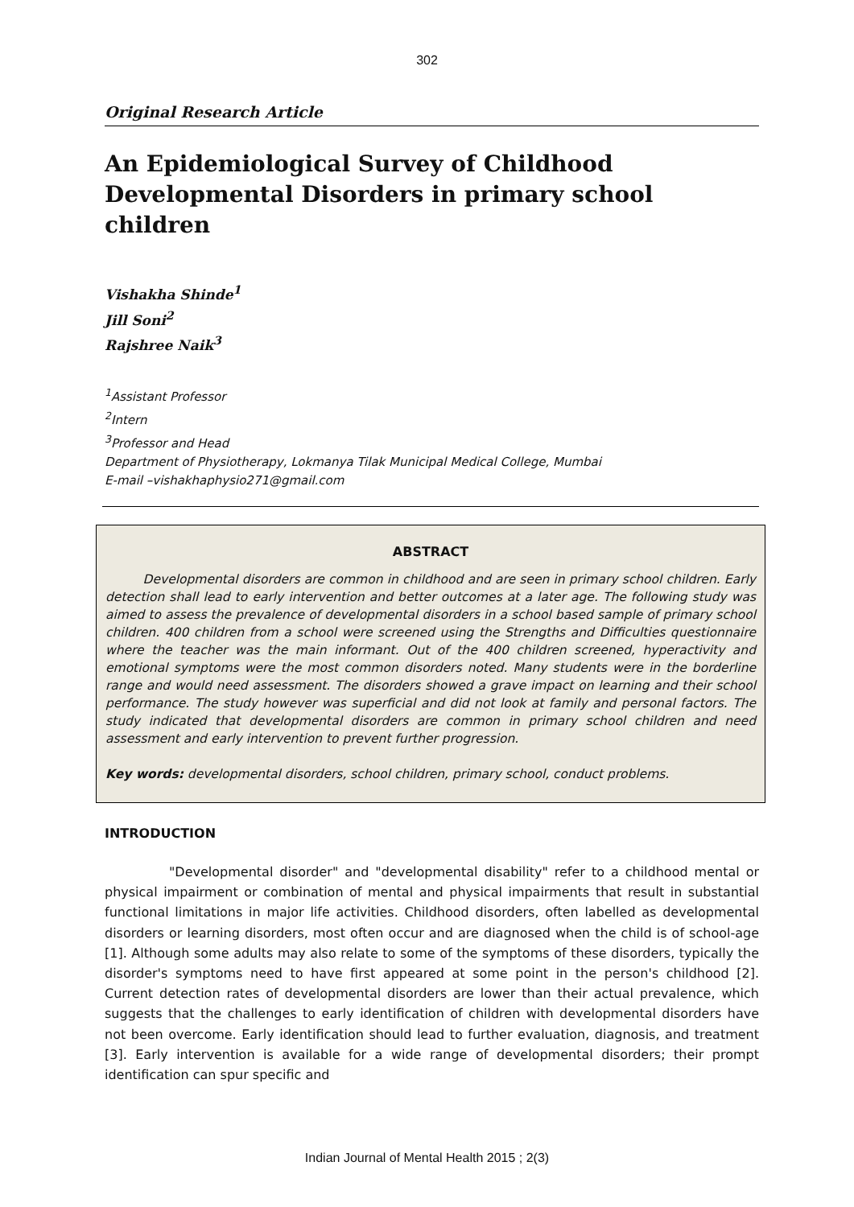302
Original Research Article
An Epidemiological Survey of Childhood Developmental Disorders in primary school children
Vishakha Shinde<sup>1</sup>
Jill Soni<sup>2</sup>
Rajshree Naik<sup>3</sup>
<sup>1</sup> Assistant Professor
<sup>2</sup> Intern
<sup>3</sup> Professor and Head
Department of Physiotherapy, Lokmanya Tilak Municipal Medical College, Mumbai
E-mail –vishakhaphysio271@gmail.com
ABSTRACT
   Developmental disorders are common in childhood and are seen in primary school children. Early detection shall lead to early intervention and better outcomes at a later age. The following study was aimed to assess the prevalence of developmental disorders in a school based sample of primary school children. 400 children from a school were screened using the Strengths and Difficulties questionnaire where the teacher was the main informant. Out of the 400 children screened, hyperactivity and emotional symptoms were the most common disorders noted. Many students were in the borderline range and would need assessment. The disorders showed a grave impact on learning and their school performance. The study however was superficial and did not look at family and personal factors. The study indicated that developmental disorders are common in primary school children and need assessment and early intervention to prevent further progression.
Key words: developmental disorders, school children, primary school, conduct problems.
INTRODUCTION
     "Developmental disorder" and "developmental disability" refer to a childhood mental or physical impairment or combination of mental and physical impairments that result in substantial functional limitations in major life activities. Childhood disorders, often labelled as developmental disorders or learning disorders, most often occur and are diagnosed when the child is of school-age [1]. Although some adults may also relate to some of the symptoms of these disorders, typically the disorder's symptoms need to have first appeared at some point in the person's childhood [2]. Current detection rates of developmental disorders are lower than their actual prevalence, which suggests that the challenges to early identification of children with developmental disorders have not been overcome. Early identification should lead to further evaluation, diagnosis, and treatment [3]. Early intervention is available for a wide range of developmental disorders; their prompt identification can spur specific and
Indian Journal of Mental Health 2015 ; 2(3)